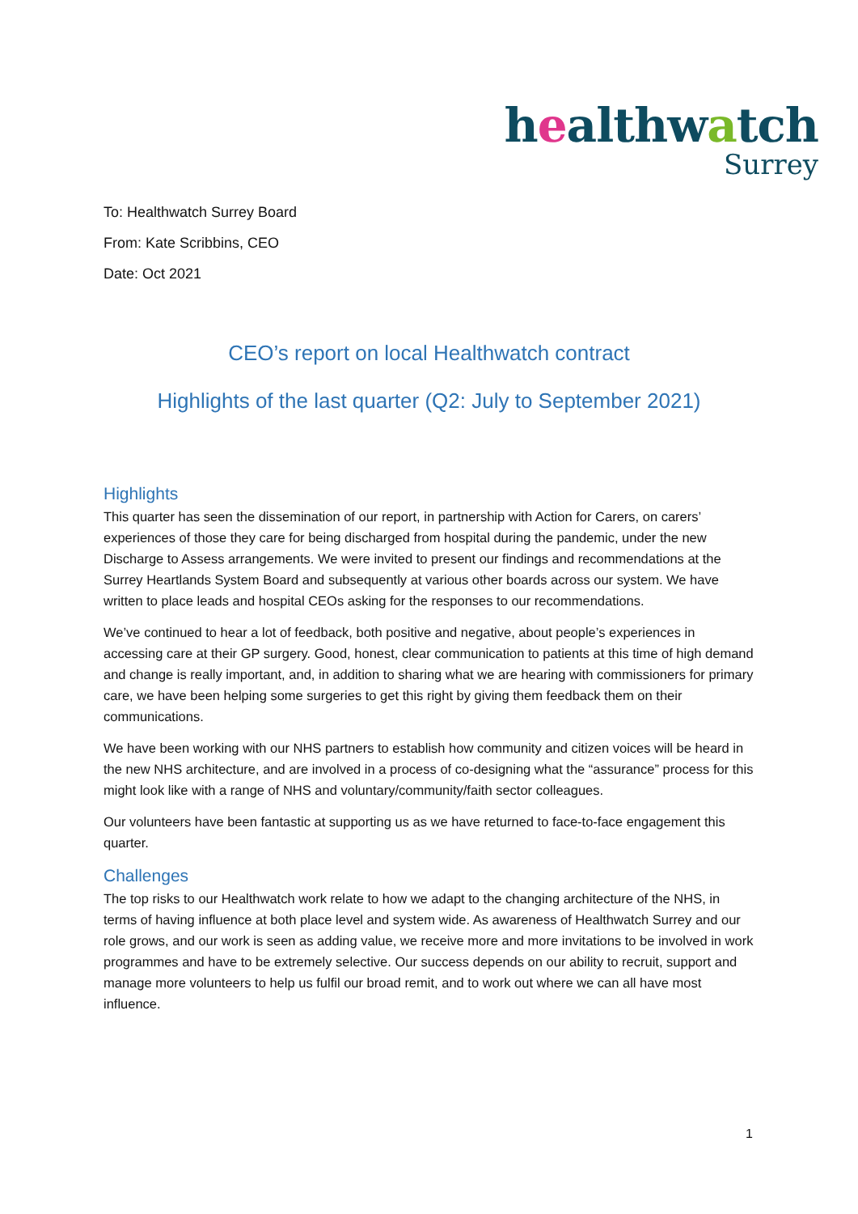healthwatch
Surrey
To: Healthwatch Surrey Board
From: Kate Scribbins, CEO
Date: Oct 2021
CEO’s report on local Healthwatch contract
Highlights of the last quarter (Q2: July to September 2021)
Highlights
This quarter has seen the dissemination of our report, in partnership with Action for Carers, on carers’ experiences of those they care for being discharged from hospital during the pandemic, under the new Discharge to Assess arrangements. We were invited to present our findings and recommendations at the Surrey Heartlands System Board and subsequently at various other boards across our system. We have written to place leads and hospital CEOs asking for the responses to our recommendations.
We’ve continued to hear a lot of feedback, both positive and negative, about people’s experiences in accessing care at their GP surgery. Good, honest, clear communication to patients at this time of high demand and change is really important, and, in addition to sharing what we are hearing with commissioners for primary care, we have been helping some surgeries to get this right by giving them feedback them on their communications.
We have been working with our NHS partners to establish how community and citizen voices will be heard in the new NHS architecture, and are involved in a process of co-designing what the “assurance” process for this might look like with a range of NHS and voluntary/community/faith sector colleagues.
Our volunteers have been fantastic at supporting us as we have returned to face-to-face engagement this quarter.
Challenges
The top risks to our Healthwatch work relate to how we adapt to the changing architecture of the NHS, in terms of having influence at both place level and system wide. As awareness of Healthwatch Surrey and our role grows, and our work is seen as adding value, we receive more and more invitations to be involved in work programmes and have to be extremely selective. Our success depends on our ability to recruit, support and manage more volunteers to help us fulfil our broad remit, and to work out where we can all have most influence.
1